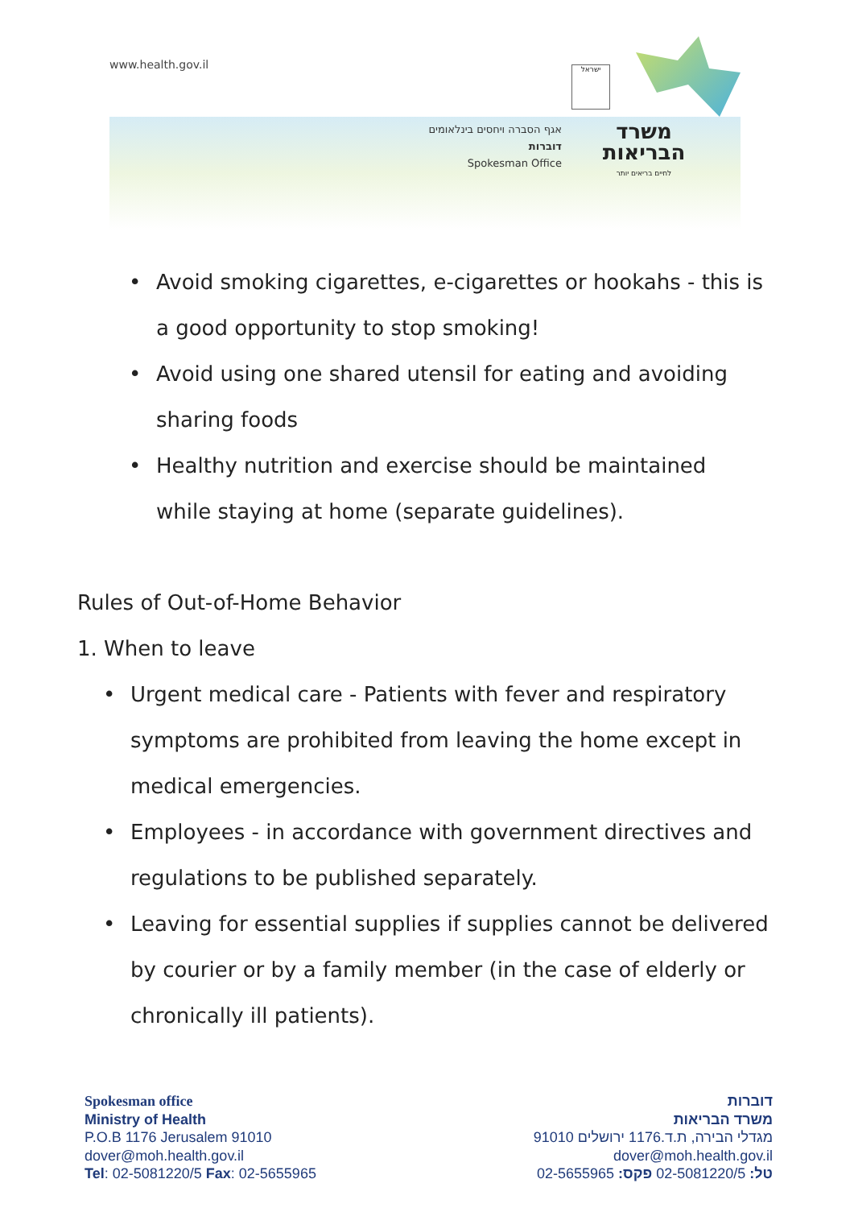www.health.gov.il ישראל
אגף הסברה ויחסים בינלאומים
דוברות
Spokesman Office
משרד
הבריאות
לחיים בריאים יותר
• Avoid smoking cigarettes, e-cigarettes or hookahs - this is a good opportunity to stop smoking!
• Avoid using one shared utensil for eating and avoiding sharing foods
• Healthy nutrition and exercise should be maintained while staying at home (separate guidelines).
Rules of Out-of-Home Behavior
1. When to leave
• Urgent medical care - Patients with fever and respiratory symptoms are prohibited from leaving the home except in medical emergencies.
• Employees - in accordance with government directives and regulations to be published separately.
• Leaving for essential supplies if supplies cannot be delivered by courier or by a family member (in the case of elderly or chronically ill patients).
Spokesman office
Ministry of Health
P.O.B 1176 Jerusalem 91010
dover@moh.health.gov.il
Tel: 02-5081220/5 Fax: 02-5655965
דוברות
משרד הבריאות
מגדלי הבירה, ת.ד.1176 ירושלים 91010
dover@moh.health.gov.il
טל: 02-5081220/5 פקס: 02-5655965